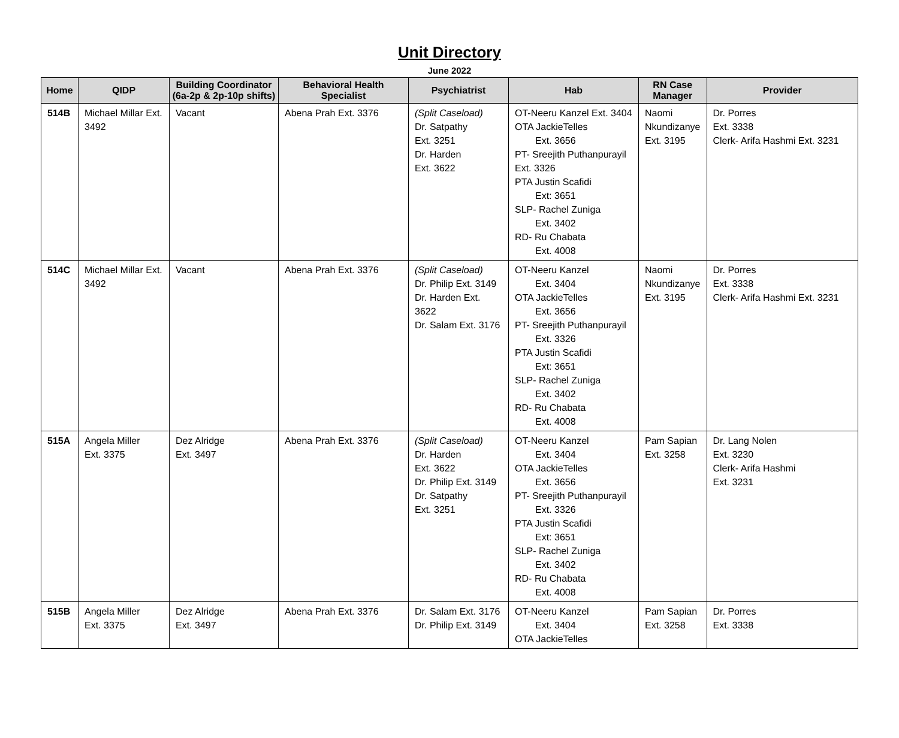Unit Directory
June 2022
| Home | QIDP | Building Coordinator (6a-2p & 2p-10p shifts) | Behavioral Health Specialist | Psychiatrist | Hab | RN Case Manager | Provider |
| --- | --- | --- | --- | --- | --- | --- | --- |
| 514B | Michael Millar Ext. 3492 | Vacant | Abena Prah Ext. 3376 | (Split Caseload) Dr. Satpathy Ext. 3251 Dr. Harden Ext. 3622 | OT-Neeru Kanzel Ext. 3404 OTA JackieTelles Ext. 3656 PT- Sreejith Puthanpurayil Ext. 3326 PTA Justin Scafidi Ext: 3651 SLP- Rachel Zuniga Ext. 3402 RD- Ru Chabata Ext. 4008 | Naomi Nkundizanye Ext. 3195 | Dr. Porres Ext. 3338 Clerk- Arifa Hashmi Ext. 3231 |
| 514C | Michael Millar Ext. 3492 | Vacant | Abena Prah Ext. 3376 | (Split Caseload) Dr. Philip Ext. 3149 Dr. Harden Ext. 3622 Dr. Salam Ext. 3176 | OT-Neeru Kanzel Ext. 3404 OTA JackieTelles Ext. 3656 PT- Sreejith Puthanpurayil Ext. 3326 PTA Justin Scafidi Ext: 3651 SLP- Rachel Zuniga Ext. 3402 RD- Ru Chabata Ext. 4008 | Naomi Nkundizanye Ext. 3195 | Dr. Porres Ext. 3338 Clerk- Arifa Hashmi Ext. 3231 |
| 515A | Angela Miller Ext. 3375 | Dez Alridge Ext. 3497 | Abena Prah Ext. 3376 | (Split Caseload) Dr. Harden Ext. 3622 Dr. Philip Ext. 3149 Dr. Satpathy Ext. 3251 | OT-Neeru Kanzel Ext. 3404 OTA JackieTelles Ext. 3656 PT- Sreejith Puthanpurayil Ext. 3326 PTA Justin Scafidi Ext: 3651 SLP- Rachel Zuniga Ext. 3402 RD- Ru Chabata Ext. 4008 | Pam Sapian Ext. 3258 | Dr. Lang Nolen Ext. 3230 Clerk- Arifa Hashmi Ext. 3231 |
| 515B | Angela Miller Ext. 3375 | Dez Alridge Ext. 3497 | Abena Prah Ext. 3376 | Dr. Salam Ext. 3176 Dr. Philip Ext. 3149 | OT-Neeru Kanzel Ext. 3404 OTA JackieTelles | Pam Sapian Ext. 3258 | Dr. Porres Ext. 3338 |